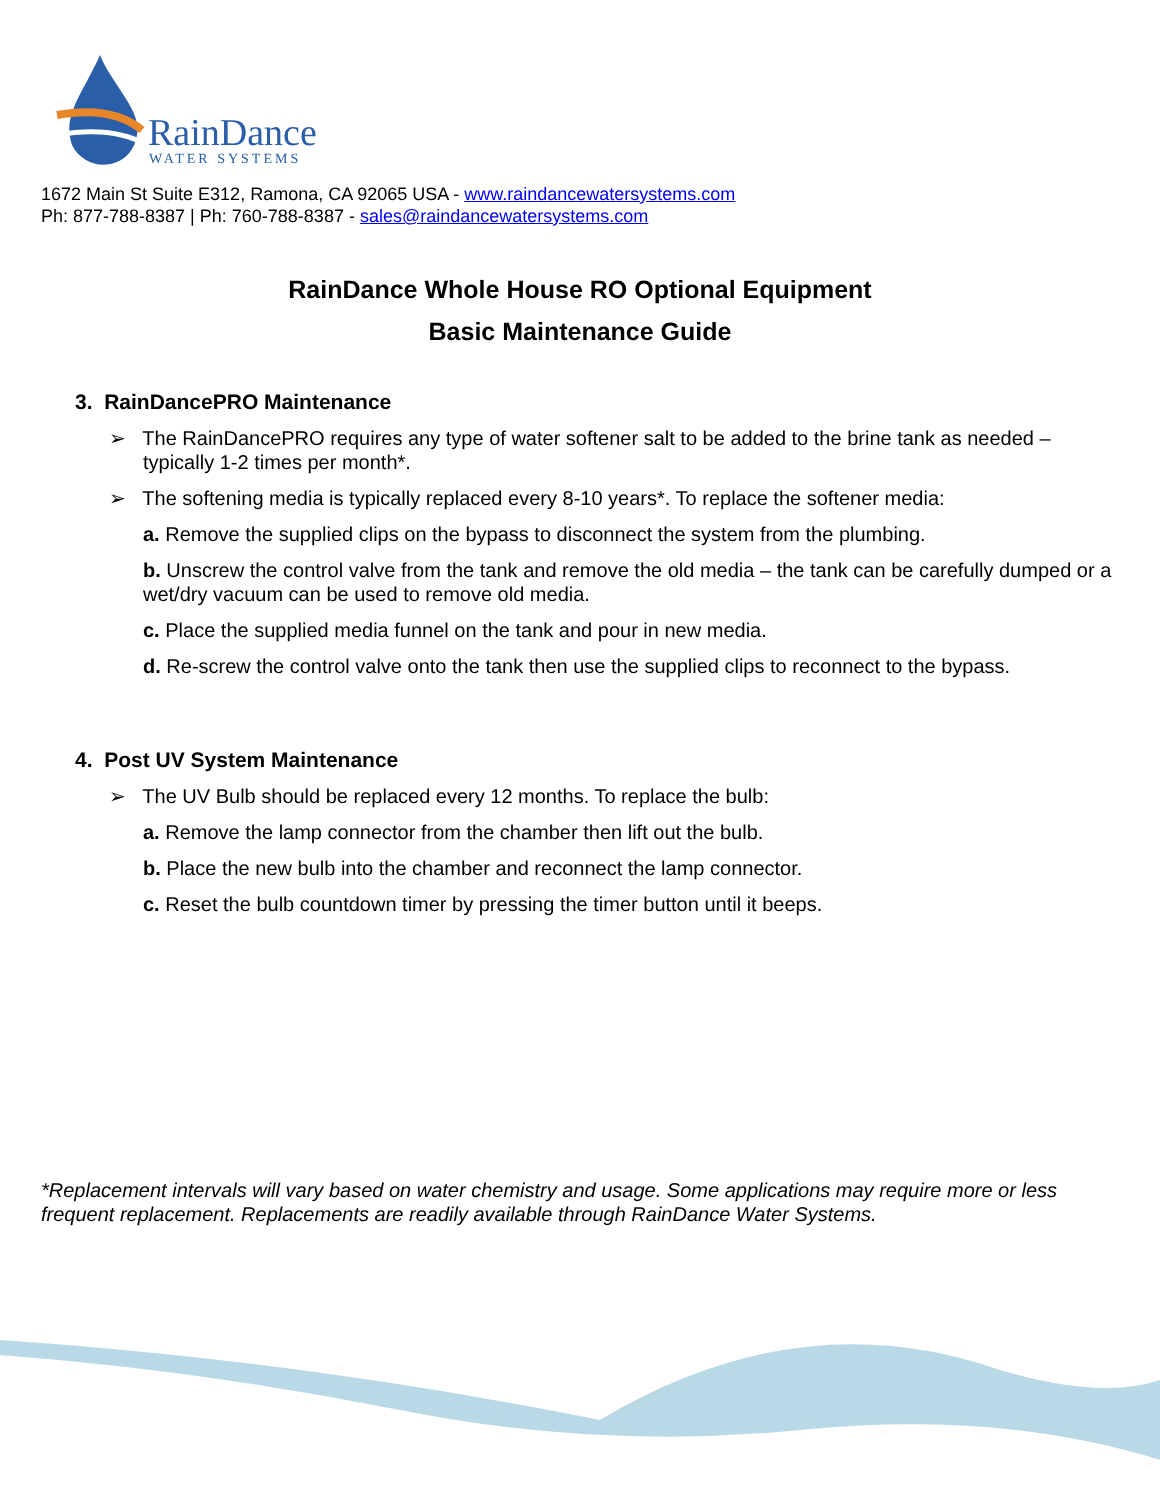RainDance
WATER SYSTEMS
1672 Main St Suite E312, Ramona, CA 92065 USA - www.raindancewatersystems.com
Ph: 877-788-8387 | Ph: 760-788-8387 - sales@raindancewatersystems.com
RainDance Whole House RO Optional Equipment
Basic Maintenance Guide
3. RainDancePRO Maintenance
➢ The RainDancePRO requires any type of water softener salt to be added to the brine tank as needed – typically 1-2 times per month*.
➢ The softening media is typically replaced every 8-10 years*. To replace the softener media:
a. Remove the supplied clips on the bypass to disconnect the system from the plumbing.
b. Unscrew the control valve from the tank and remove the old media – the tank can be carefully dumped or a wet/dry vacuum can be used to remove old media.
c. Place the supplied media funnel on the tank and pour in new media.
d. Re-screw the control valve onto the tank then use the supplied clips to reconnect to the bypass.
4. Post UV System Maintenance
➢ The UV Bulb should be replaced every 12 months. To replace the bulb:
a. Remove the lamp connector from the chamber then lift out the bulb.
b. Place the new bulb into the chamber and reconnect the lamp connector.
c. Reset the bulb countdown timer by pressing the timer button until it beeps.
*Replacement intervals will vary based on water chemistry and usage. Some applications may require more or less frequent replacement. Replacements are readily available through RainDance Water Systems.